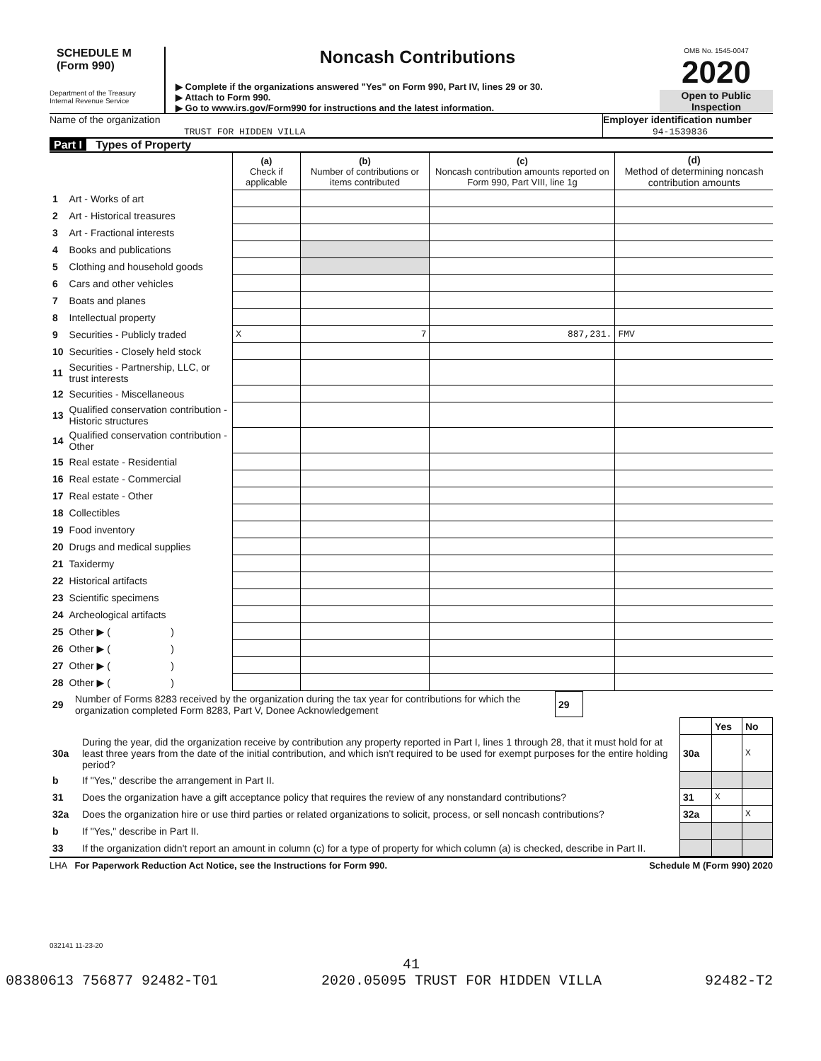SCHEDULE M
(Form 990)
Department of the Treasury
Internal Revenue Service
Noncash Contributions
▶ Complete if the organizations answered "Yes" on Form 990, Part IV, lines 29 or 30.
▶ Attach to Form 990.
▶ Go to www.irs.gov/Form990 for instructions and the latest information.
OMB No. 1545-0047
2020
Open to Public
Inspection
Name of the organization
TRUST FOR HIDDEN VILLA
Employer identification number
94-1539836
Part I Types of Property
| | | (a) Check if applicable | (b) Number of contributions or items contributed | (c) Noncash contribution amounts reported on Form 990, Part VIII, line 1g | (d) Method of determining noncash contribution amounts |
| 1 | Art - Works of art | | | | |
| 2 | Art - Historical treasures | | | | |
| 3 | Art - Fractional interests | | | | |
| 4 | Books and publications | | | | |
| 5 | Clothing and household goods | | | | |
| 6 | Cars and other vehicles | | | | |
| 7 | Boats and planes | | | | |
| 8 | Intellectual property | | | | |
| 9 | Securities - Publicly traded | X | 7 | 887,231. | FMV |
| 10 | Securities - Closely held stock | | | | |
| 11 | Securities - Partnership, LLC, or trust interests | | | | |
| 12 | Securities - Miscellaneous | | | | |
| 13 | Qualified conservation contribution - Historic structures | | | | |
| 14 | Qualified conservation contribution - Other | | | | |
| 15 | Real estate - Residential | | | | |
| 16 | Real estate - Commercial | | | | |
| 17 | Real estate - Other | | | | |
| 18 | Collectibles | | | | |
| 19 | Food inventory | | | | |
| 20 | Drugs and medical supplies | | | | |
| 21 | Taxidermy | | | | |
| 22 | Historical artifacts | | | | |
| 23 | Scientific specimens | | | | |
| 24 | Archeological artifacts | | | | |
| 25 | Other ▶ ( ) | | | | |
| 26 | Other ▶ ( ) | | | | |
| 27 | Other ▶ ( ) | | | | |
| 28 | Other ▶ ( ) | | | | |
| 29 | Number of Forms 8283 received by the organization during the tax year for contributions for which the organization completed Form 8283, Part V, Donee Acknowledgement | 29 | |
| | | | Yes | No |
| 30a | During the year, did the organization receive by contribution any property reported in Part I, lines 1 through 28, that it must hold for at least three years from the date of the initial contribution, and which isn't required to be used for exempt purposes for the entire holding period? | 30a | | X |
| b | If "Yes," describe the arrangement in Part II. | | | |
| 31 | Does the organization have a gift acceptance policy that requires the review of any nonstandard contributions? | 31 | X | |
| 32a | Does the organization hire or use third parties or related organizations to solicit, process, or sell noncash contributions? | 32a | | X |
| b | If "Yes," describe in Part II. | | | |
| 33 | If the organization didn't report an amount in column (c) for a type of property for which column (a) is checked, describe in Part II. | | | |
LHA For Paperwork Reduction Act Notice, see the Instructions for Form 990. Schedule M (Form 990) 2020
032141 11-23-20
41
08380613 756877 92482-T01 2020.05095 TRUST FOR HIDDEN VILLA 92482-T2